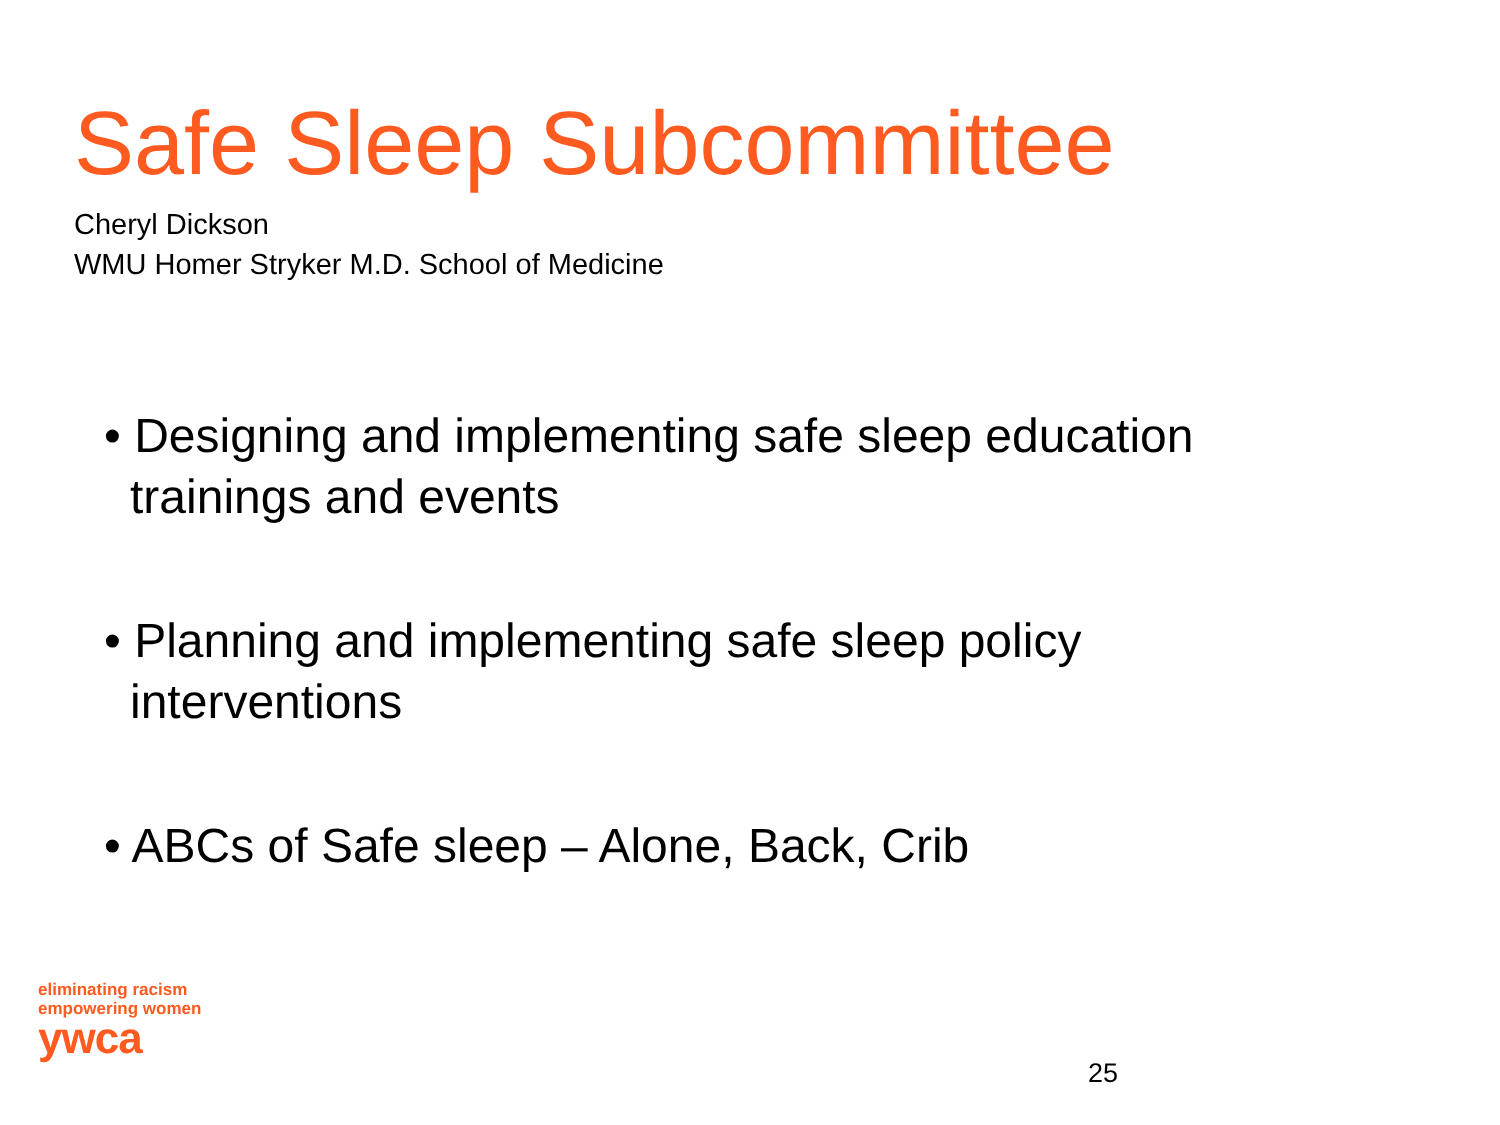Safe Sleep Subcommittee
Cheryl Dickson
WMU Homer Stryker M.D. School of Medicine
• Designing and implementing safe sleep education trainings and events
• Planning and implementing safe sleep policy interventions
• ABCs of Safe sleep – Alone, Back, Crib
eliminating racism
empowering women
ywca
25